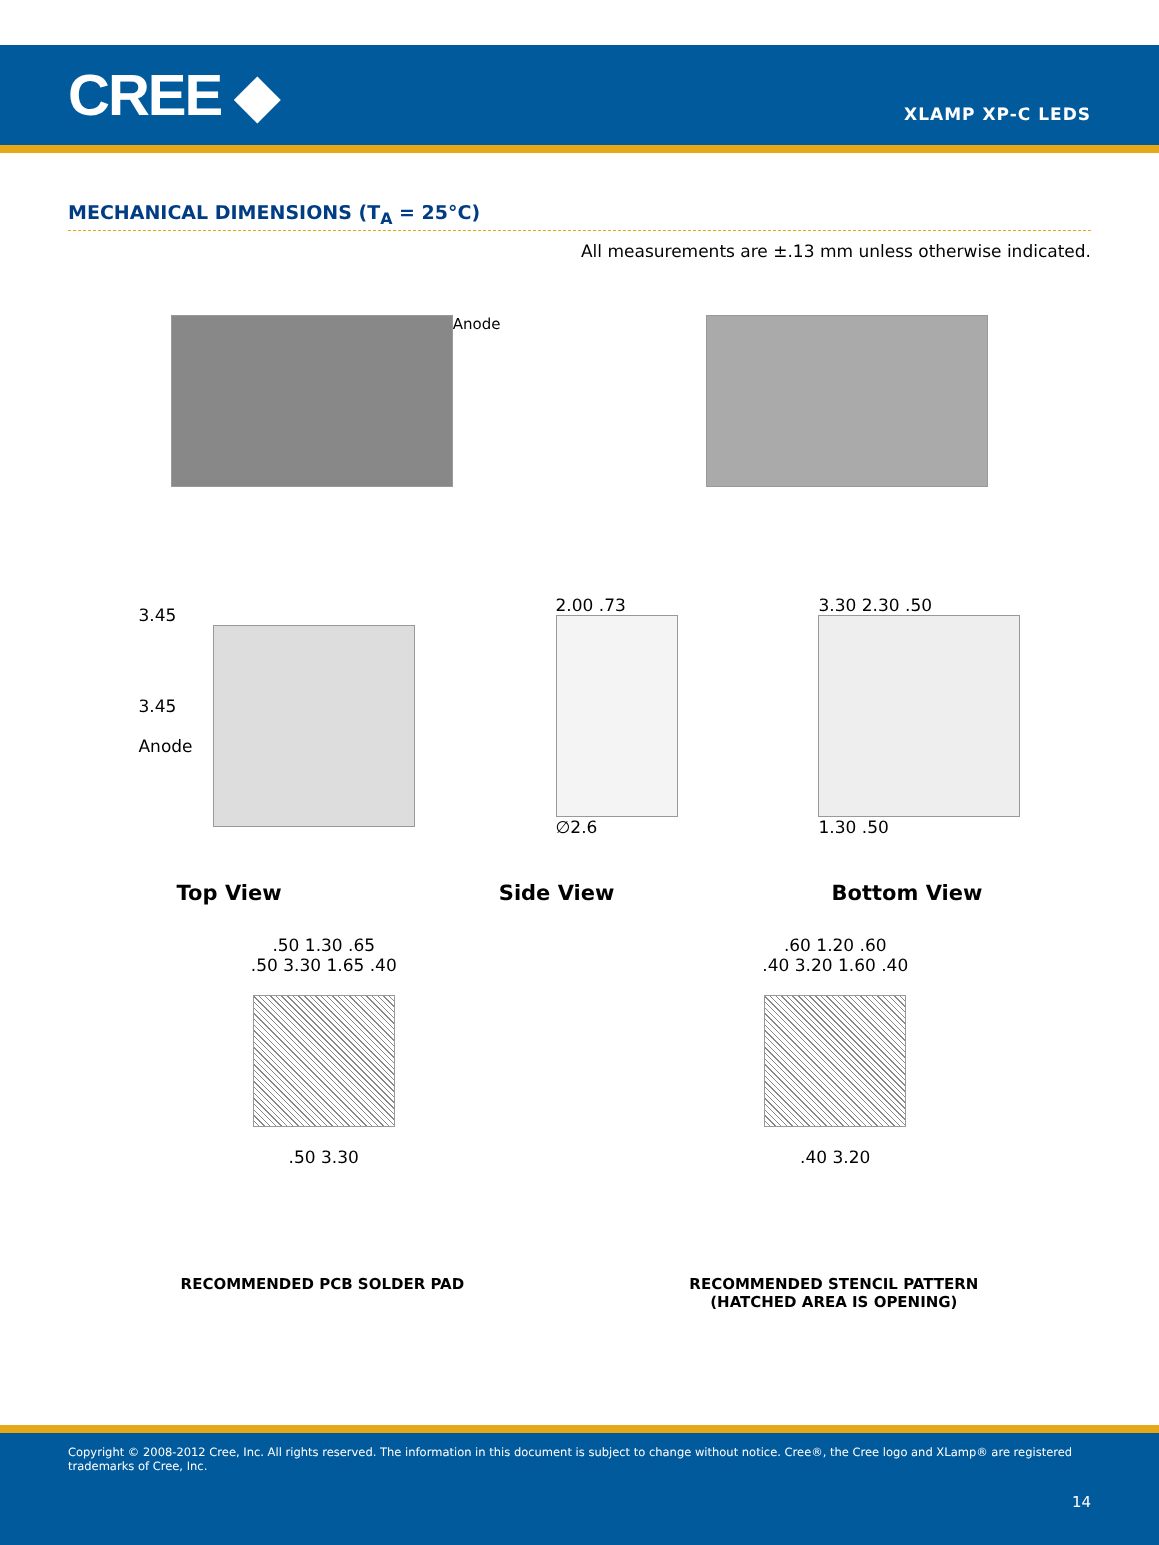CREE ◆
XLAMP XP-C LEDS
MECHANICAL DIMENSIONS (T<sub>A</sub> = 25°C)
All measurements are ±.13 mm unless otherwise indicated.
Anode
3.45
3.45
Anode
2.00 .73
∅2.6
3.30 2.30 .50
1.30 .50
Top View Side View Bottom View
.50 1.30 .65
.50 3.30 1.65 .40
.50 3.30
.60 1.20 .60
.40 3.20 1.60 .40
.40 3.20
RECOMMENDED PCB SOLDER PAD RECOMMENDED STENCIL PATTERN
(HATCHED AREA IS OPENING)
Copyright © 2008-2012 Cree, Inc. All rights reserved. The information in this document is subject to change without notice. Cree®, the Cree logo and XLamp® are registered trademarks of Cree, Inc.
14